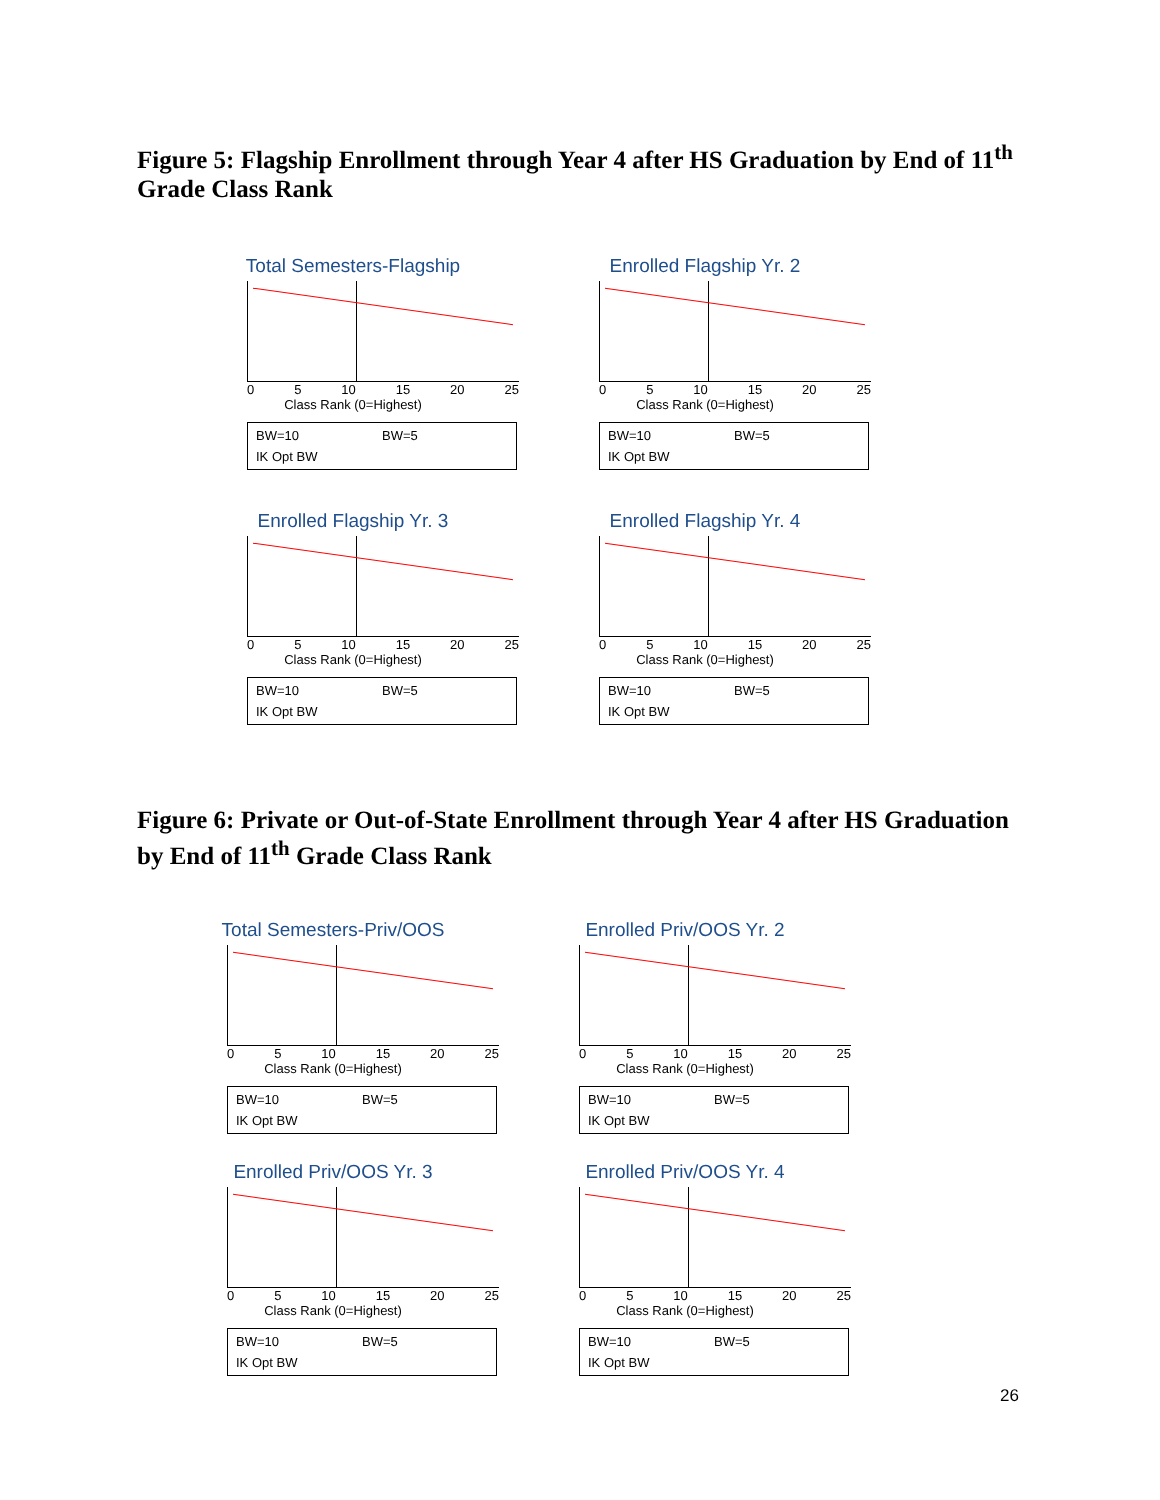Figure 5: Flagship Enrollment through Year 4 after HS Graduation by End of 11<sup>th</sup> Grade Class Rank
Total Semesters-Flagship
0 5 10 15 20 25
Class Rank (0=Highest)
BW=10 BW=5 IK Opt BW
Enrolled Flagship Yr. 2
0 5 10 15 20 25
Class Rank (0=Highest)
BW=10 BW=5 IK Opt BW
Enrolled Flagship Yr. 3
0 5 10 15 20 25
Class Rank (0=Highest)
BW=10 BW=5 IK Opt BW
Enrolled Flagship Yr. 4
0 5 10 15 20 25
Class Rank (0=Highest)
BW=10 BW=5 IK Opt BW
Figure 6: Private or Out-of-State Enrollment through Year 4 after HS Graduation by End of 11<sup>th</sup> Grade Class Rank
Total Semesters-Priv/OOS
0 5 10 15 20 25
Class Rank (0=Highest)
BW=10 BW=5 IK Opt BW
Enrolled Priv/OOS Yr. 2
0 5 10 15 20 25
Class Rank (0=Highest)
BW=10 BW=5 IK Opt BW
Enrolled Priv/OOS Yr. 3
0 5 10 15 20 25
Class Rank (0=Highest)
BW=10 BW=5 IK Opt BW
Enrolled Priv/OOS Yr. 4
0 5 10 15 20 25
Class Rank (0=Highest)
BW=10 BW=5 IK Opt BW
26